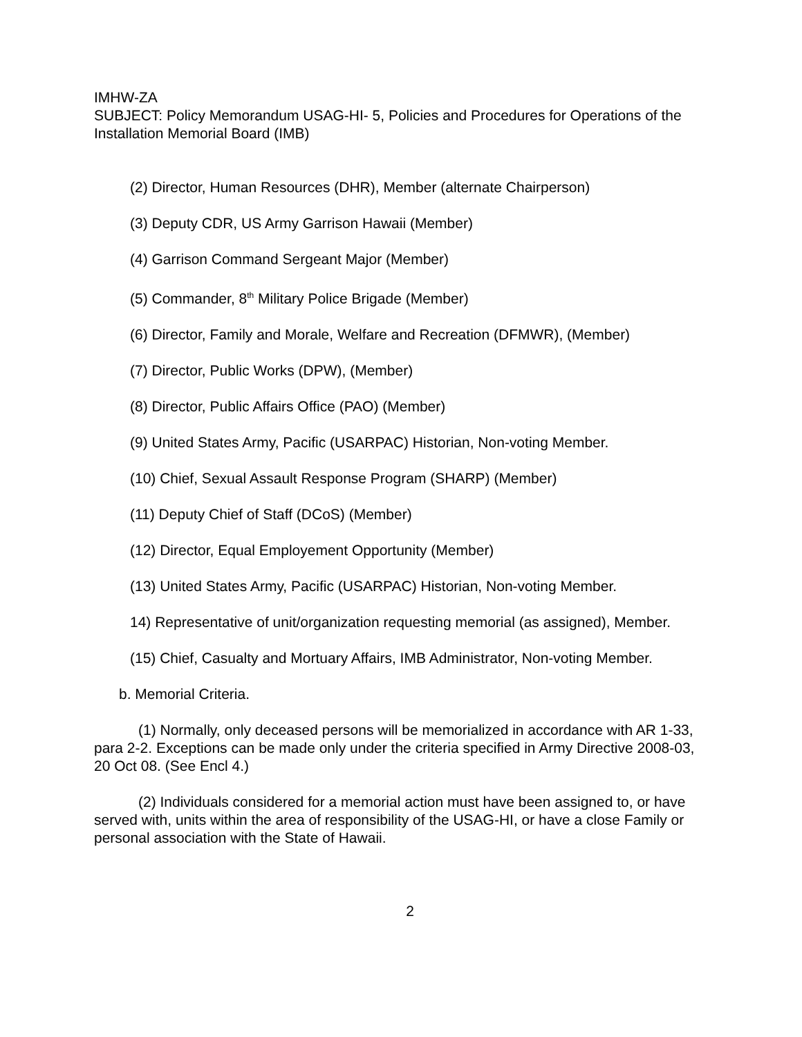IMHW-ZA
SUBJECT: Policy Memorandum USAG-HI- 5, Policies and Procedures for Operations of the Installation Memorial Board (IMB)
(2) Director, Human Resources (DHR), Member (alternate Chairperson)
(3) Deputy CDR, US Army Garrison Hawaii (Member)
(4) Garrison Command Sergeant Major (Member)
(5) Commander, 8<sup>th</sup> Military Police Brigade (Member)
(6) Director, Family and Morale, Welfare and Recreation (DFMWR), (Member)
(7) Director, Public Works (DPW), (Member)
(8) Director, Public Affairs Office (PAO) (Member)
(9) United States Army, Pacific (USARPAC) Historian, Non-voting Member.
(10) Chief, Sexual Assault Response Program (SHARP) (Member)
(11) Deputy Chief of Staff (DCoS) (Member)
(12) Director, Equal Employement Opportunity (Member)
(13) United States Army, Pacific (USARPAC) Historian, Non-voting Member.
14) Representative of unit/organization requesting memorial (as assigned), Member.
(15) Chief, Casualty and Mortuary Affairs, IMB Administrator, Non-voting Member.
b. Memorial Criteria.
(1) Normally, only deceased persons will be memorialized in accordance with AR 1-33, para 2-2. Exceptions can be made only under the criteria specified in Army Directive 2008-03, 20 Oct 08. (See Encl 4.)
(2) Individuals considered for a memorial action must have been assigned to, or have served with, units within the area of responsibility of the USAG-HI, or have a close Family or personal association with the State of Hawaii.
2